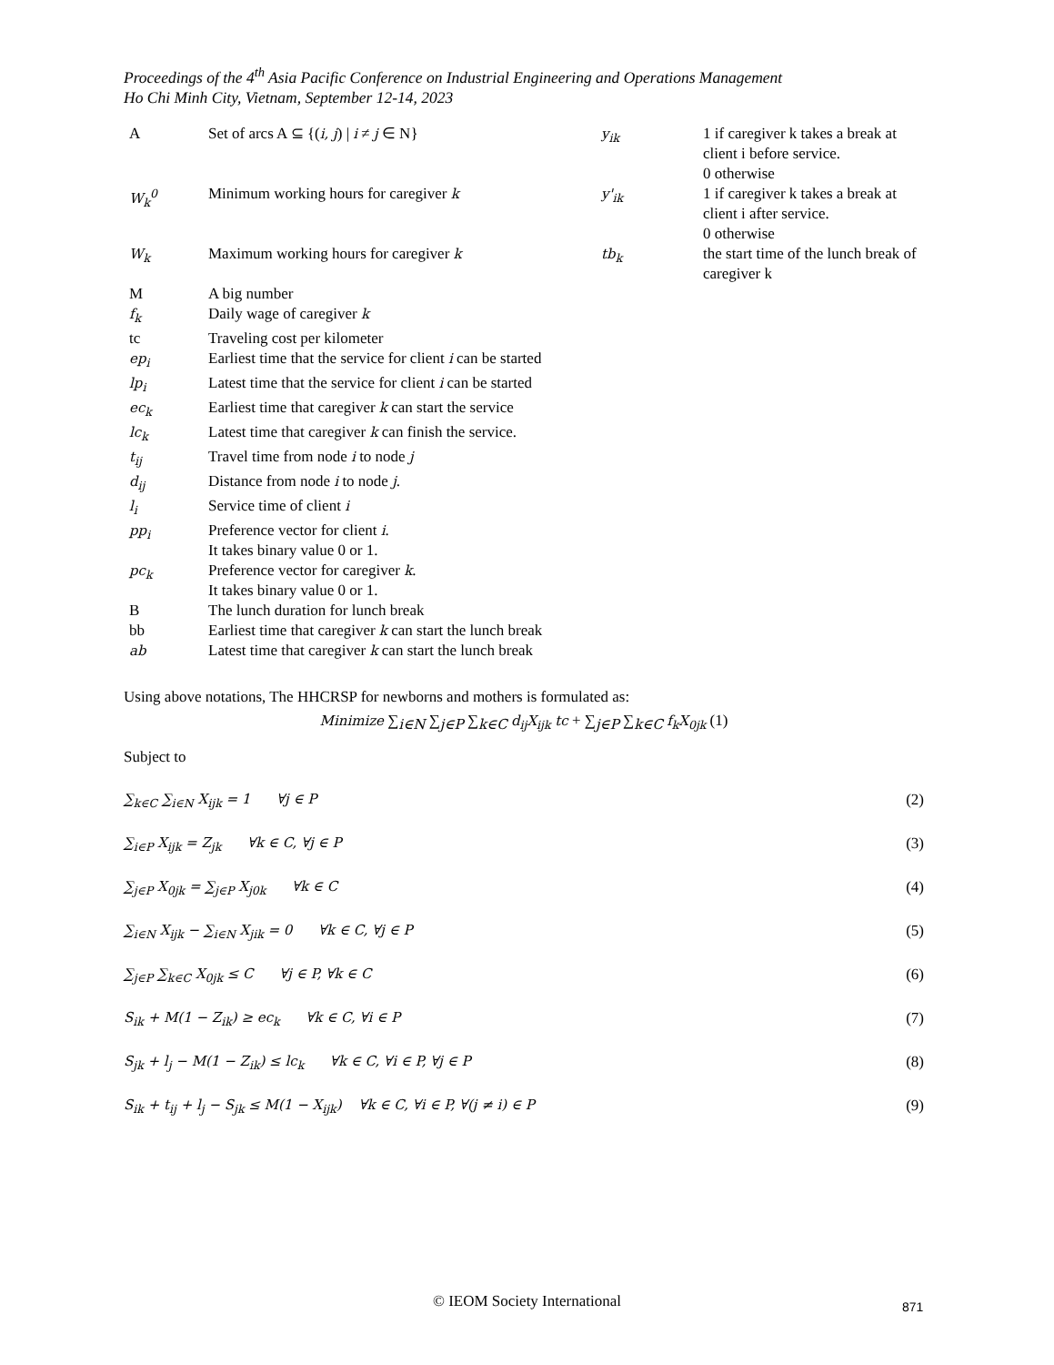Proceedings of the 4<sup>th</sup> Asia Pacific Conference on Industrial Engineering and Operations Management
Ho Chi Minh City, Vietnam, September 12-14, 2023
| A | Set of arcs A ⊆ {( i, j ) / i ≠ j ∈ N} | y<sub>ik</sub> | 1 if caregiver k takes a break at client i before service. 0 otherwise |
| W<sub>k</sub><sup>0</sup> | Minimum working hours for caregiver k | y'<sub>ik</sub> | 1 if caregiver k takes a break at client i after service. 0 otherwise |
| W<sub>k</sub> | Maximum working hours for caregiver k | tb<sub>k</sub> | the start time of the lunch break of caregiver k |
| M | A big number | | |
| f<sub>k</sub> | Daily wage of caregiver k | | |
| tc | Traveling cost per kilometer | | |
| ep<sub>i</sub> | Earliest time that the service for client i can be started | | |
| lp<sub>i</sub> | Latest time that the service for client i can be started | | |
| ec<sub>k</sub> | Earliest time that caregiver k can start the service | | |
| lc<sub>k</sub> | Latest time that caregiver k can finish the service. | | |
| t<sub>ij</sub> | Travel time from node i to node j | | |
| d<sub>ij</sub> | Distance from node i to node j . | | |
| l<sub>i</sub> | Service time of client i | | |
| pp<sub>i</sub> | Preference vector for client i . It takes binary value 0 or 1. | | |
| pc<sub>k</sub> | Preference vector for caregiver k . It takes binary value 0 or 1. | | |
| B | The lunch duration for lunch break | | |
| bb | Earliest time that caregiver k can start the lunch break | | |
| ab | Latest time that caregiver k can start the lunch break | | |
Using above notations, The HHCRSP for newborns and mothers is formulated as:
Minimize ∑<sub>i∈N</sub> ∑<sub>j∈P</sub> ∑<sub>k∈C</sub> d<sub>ij</sub>X<sub>ijk</sub> tc + ∑<sub>j∈P</sub> ∑<sub>k∈C</sub> f<sub>k</sub>X<sub>0jk</sub> (1)
Subject to
∑<sub>k∈C</sub> ∑<sub>i∈N</sub> X<sub>ijk</sub> = 1 ∀j ∈ P (2)
∑<sub>i∈P</sub> X<sub>ijk</sub> = Z<sub>jk</sub> ∀k ∈ C, ∀j ∈ P (3)
∑<sub>j∈P</sub> X<sub>0jk</sub> = ∑<sub>j∈P</sub> X<sub>j0k</sub> ∀k ∈ C (4)
∑<sub>i∈N</sub> X<sub>ijk</sub> − ∑<sub>i∈N</sub> X<sub>jik</sub> = 0 ∀k ∈ C, ∀j ∈ P (5)
∑<sub>j∈P</sub> ∑<sub>k∈C</sub> X<sub>0jk</sub> ≤ C ∀j ∈ P, ∀k ∈ C (6)
S<sub>ik</sub> + M(1 − Z<sub>ik</sub>) ≥ ec<sub>k</sub> ∀k ∈ C, ∀i ∈ P (7)
S<sub>jk</sub> + l<sub>j</sub> − M(1 − Z<sub>ik</sub>) ≤ lc<sub>k</sub> ∀k ∈ C, ∀i ∈ P, ∀j ∈ P (8)
S<sub>ik</sub> + t<sub>ij</sub> + l<sub>j</sub> − S<sub>jk</sub> ≤ M(1 − X<sub>ijk</sub>) ∀k ∈ C, ∀i ∈ P, ∀(j ≠ i) ∈ P (9)
© IEOM Society International 871